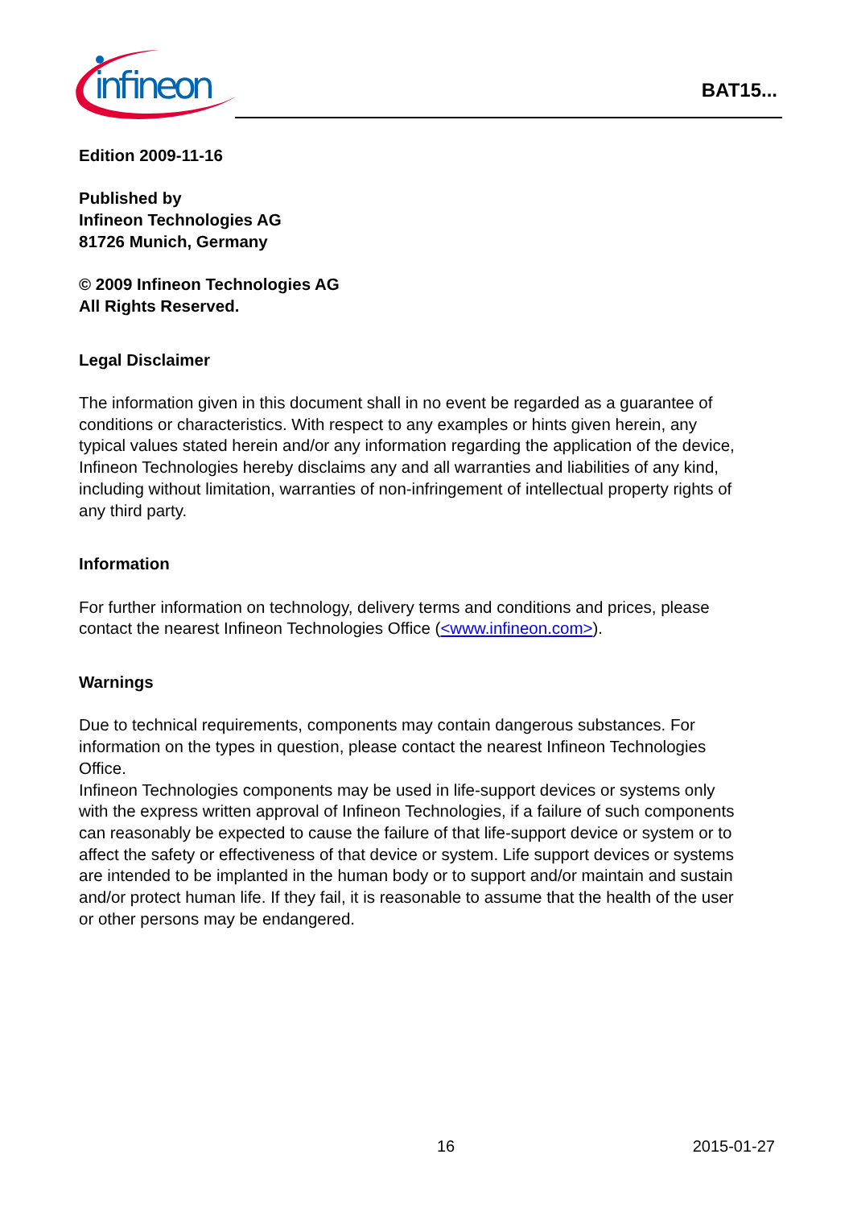infineon
BAT15...
Edition 2009-11-16
Published by
Infineon Technologies AG
81726 Munich, Germany
© 2009 Infineon Technologies AG
All Rights Reserved.
Legal Disclaimer
The information given in this document shall in no event be regarded as a guarantee of conditions or characteristics. With respect to any examples or hints given herein, any typical values stated herein and/or any information regarding the application of the device, Infineon Technologies hereby disclaims any and all warranties and liabilities of any kind, including without limitation, warranties of non-infringement of intellectual property rights of any third party.
Information
For further information on technology, delivery terms and conditions and prices, please contact the nearest Infineon Technologies Office (<www.infineon.com>).
Warnings
Due to technical requirements, components may contain dangerous substances. For information on the types in question, please contact the nearest Infineon Technologies Office.
Infineon Technologies components may be used in life-support devices or systems only with the express written approval of Infineon Technologies, if a failure of such components can reasonably be expected to cause the failure of that life-support device or system or to affect the safety or effectiveness of that device or system. Life support devices or systems are intended to be implanted in the human body or to support and/or maintain and sustain and/or protect human life. If they fail, it is reasonable to assume that the health of the user or other persons may be endangered.
16 2015-01-27